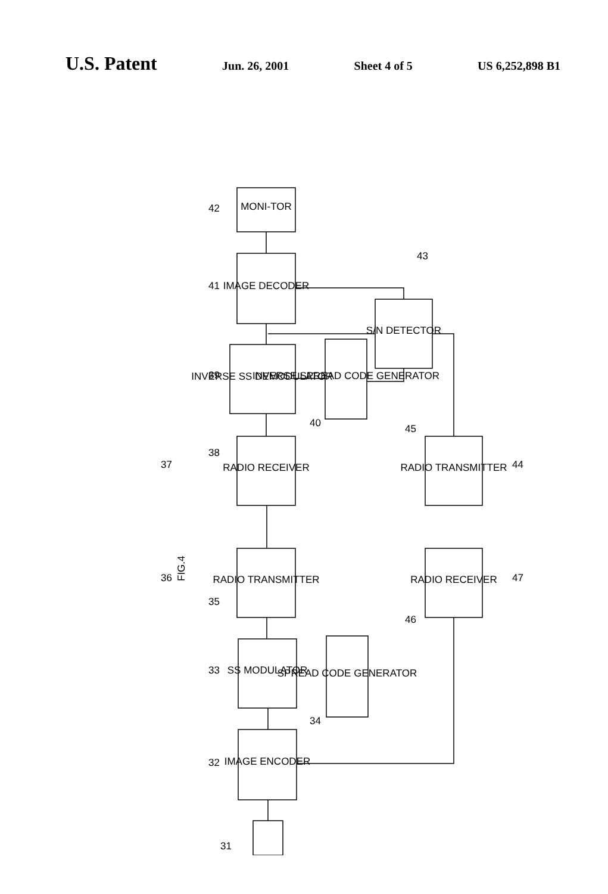U.S. Patent Jun. 26, 2001 Sheet 4 of 5 US 6,252,898 B1
FIG.4
MONI-TOR
IMAGE DECODER
INVERSE SS DEMODULATOR
INVERSE SPREAD CODE GENERATOR
S/N DETECTOR
RADIO RECEIVER
RADIO TRANSMITTER
RADIO TRANSMITTER
RADIO RECEIVER
SS MODULATOR
SPREAD CODE GENERATOR
IMAGE ENCODER
42
41
43
39
40
38
37
45
44
36
35
46
47
33
34
32
31